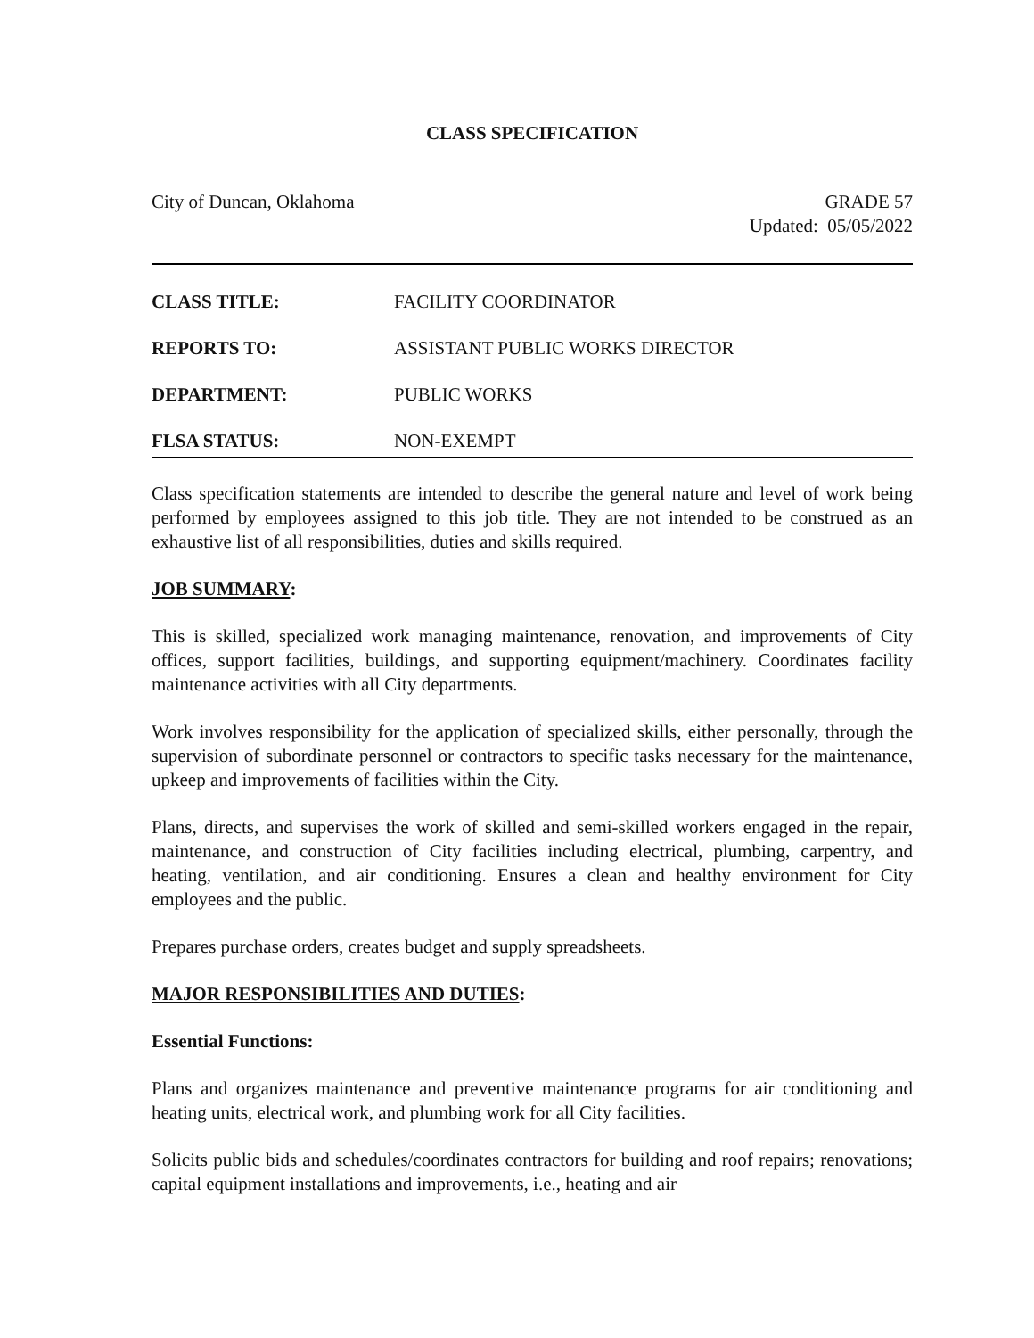CLASS SPECIFICATION
City of Duncan, Oklahoma GRADE 57
Updated: 05/05/2022
| CLASS TITLE: | FACILITY COORDINATOR |
| REPORTS TO: | ASSISTANT PUBLIC WORKS DIRECTOR |
| DEPARTMENT: | PUBLIC WORKS |
| FLSA STATUS: | NON-EXEMPT |
Class specification statements are intended to describe the general nature and level of work being performed by employees assigned to this job title. They are not intended to be construed as an exhaustive list of all responsibilities, duties and skills required.
JOB SUMMARY:
This is skilled, specialized work managing maintenance, renovation, and improvements of City offices, support facilities, buildings, and supporting equipment/machinery. Coordinates facility maintenance activities with all City departments.
Work involves responsibility for the application of specialized skills, either personally, through the supervision of subordinate personnel or contractors to specific tasks necessary for the maintenance, upkeep and improvements of facilities within the City.
Plans, directs, and supervises the work of skilled and semi-skilled workers engaged in the repair, maintenance, and construction of City facilities including electrical, plumbing, carpentry, and heating, ventilation, and air conditioning. Ensures a clean and healthy environment for City employees and the public.
Prepares purchase orders, creates budget and supply spreadsheets.
MAJOR RESPONSIBILITIES AND DUTIES:
Essential Functions:
Plans and organizes maintenance and preventive maintenance programs for air conditioning and heating units, electrical work, and plumbing work for all City facilities.
Solicits public bids and schedules/coordinates contractors for building and roof repairs; renovations; capital equipment installations and improvements, i.e., heating and air